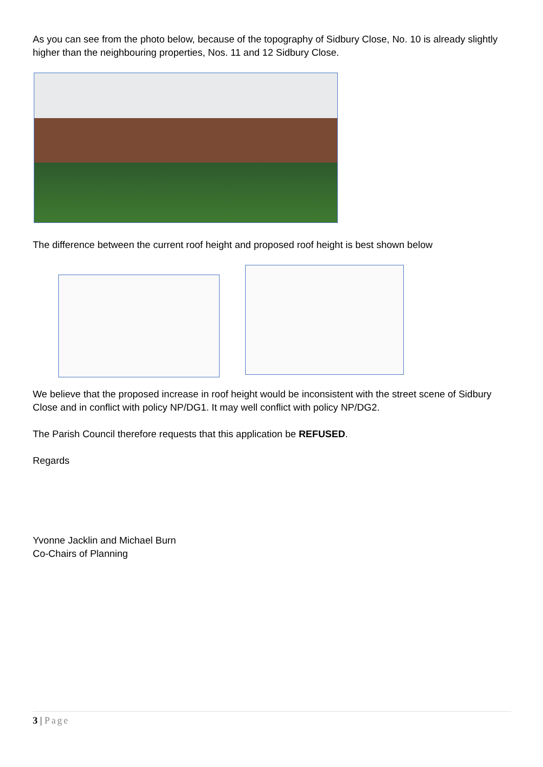As you can see from the photo below, because of the topography of Sidbury Close, No. 10 is already slightly higher than the neighbouring properties, Nos. 11 and 12 Sidbury Close.
The difference between the current roof height and proposed roof height is best shown below
We believe that the proposed increase in roof height would be inconsistent with the street scene of Sidbury Close and in conflict with policy NP/DG1. It may well conflict with policy NP/DG2.
The Parish Council therefore requests that this application be REFUSED.
Regards
Yvonne Jacklin and Michael Burn
Co-Chairs of Planning
3 | Page